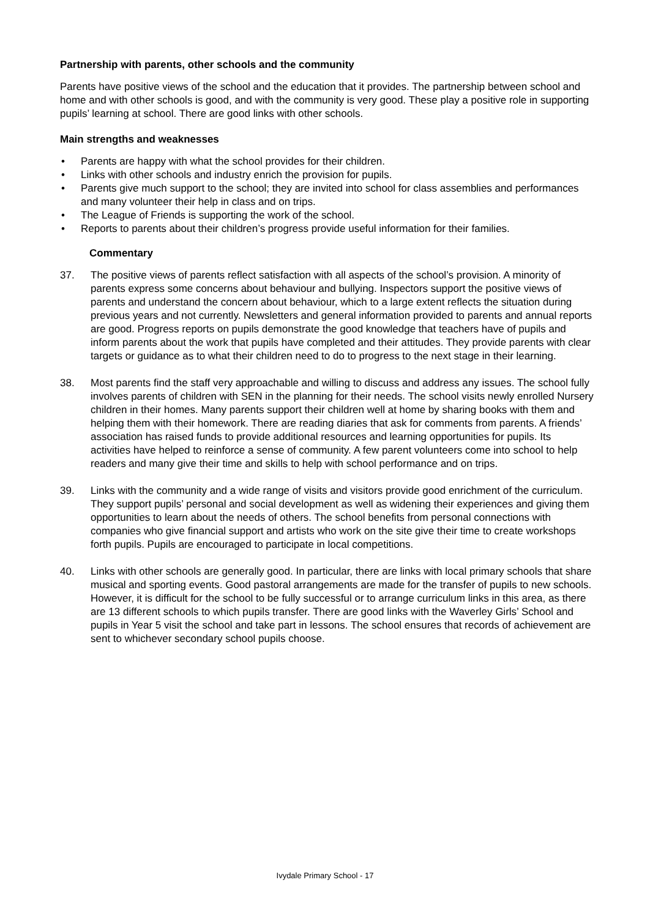Partnership with parents, other schools and the community
Parents have positive views of the school and the education that it provides. The partnership between school and home and with other schools is good, and with the community is very good. These play a positive role in supporting pupils’ learning at school. There are good links with other schools.
Main strengths and weaknesses
• Parents are happy with what the school provides for their children.
• Links with other schools and industry enrich the provision for pupils.
• Parents give much support to the school; they are invited into school for class assemblies and performances and many volunteer their help in class and on trips.
• The League of Friends is supporting the work of the school.
• Reports to parents about their children’s progress provide useful information for their families.
Commentary
37. The positive views of parents reflect satisfaction with all aspects of the school’s provision. A minority of parents express some concerns about behaviour and bullying. Inspectors support the positive views of parents and understand the concern about behaviour, which to a large extent reflects the situation during previous years and not currently. Newsletters and general information provided to parents and annual reports are good. Progress reports on pupils demonstrate the good knowledge that teachers have of pupils and inform parents about the work that pupils have completed and their attitudes. They provide parents with clear targets or guidance as to what their children need to do to progress to the next stage in their learning.
38. Most parents find the staff very approachable and willing to discuss and address any issues. The school fully involves parents of children with SEN in the planning for their needs. The school visits newly enrolled Nursery children in their homes. Many parents support their children well at home by sharing books with them and helping them with their homework. There are reading diaries that ask for comments from parents. A friends’ association has raised funds to provide additional resources and learning opportunities for pupils. Its activities have helped to reinforce a sense of community. A few parent volunteers come into school to help readers and many give their time and skills to help with school performance and on trips.
39. Links with the community and a wide range of visits and visitors provide good enrichment of the curriculum. They support pupils’ personal and social development as well as widening their experiences and giving them opportunities to learn about the needs of others. The school benefits from personal connections with companies who give financial support and artists who work on the site give their time to create workshops forth pupils. Pupils are encouraged to participate in local competitions.
40. Links with other schools are generally good. In particular, there are links with local primary schools that share musical and sporting events. Good pastoral arrangements are made for the transfer of pupils to new schools. However, it is difficult for the school to be fully successful or to arrange curriculum links in this area, as there are 13 different schools to which pupils transfer. There are good links with the Waverley Girls’ School and pupils in Year 5 visit the school and take part in lessons. The school ensures that records of achievement are sent to whichever secondary school pupils choose.
Ivydale Primary School - 17